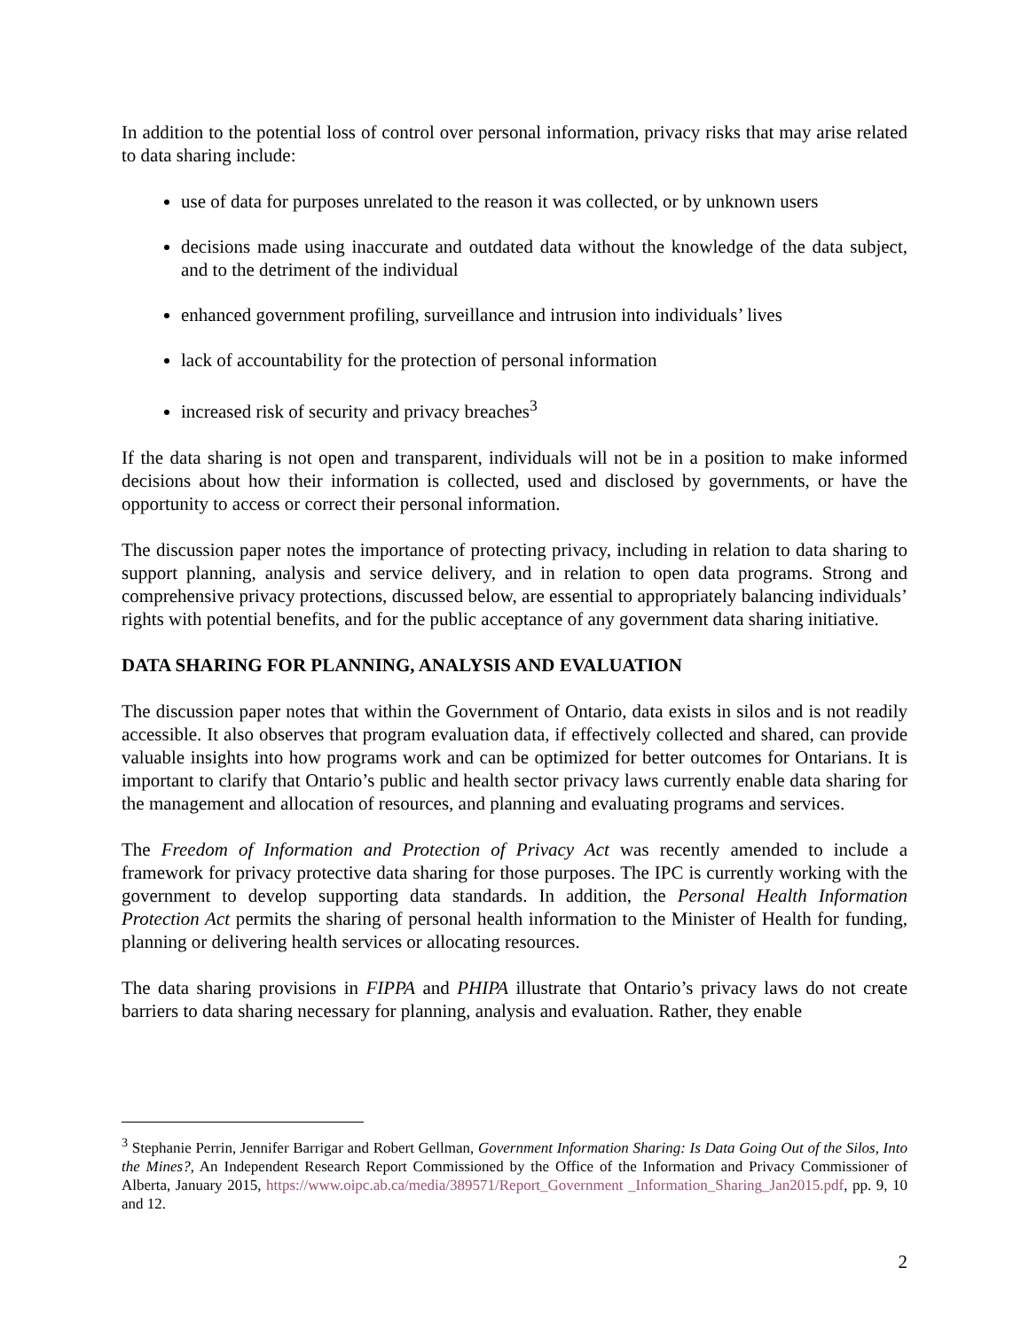In addition to the potential loss of control over personal information, privacy risks that may arise related to data sharing include:
use of data for purposes unrelated to the reason it was collected, or by unknown users
decisions made using inaccurate and outdated data without the knowledge of the data subject, and to the detriment of the individual
enhanced government profiling, surveillance and intrusion into individuals’ lives
lack of accountability for the protection of personal information
increased risk of security and privacy breaches<sup>3</sup>
If the data sharing is not open and transparent, individuals will not be in a position to make informed decisions about how their information is collected, used and disclosed by governments, or have the opportunity to access or correct their personal information.
The discussion paper notes the importance of protecting privacy, including in relation to data sharing to support planning, analysis and service delivery, and in relation to open data programs. Strong and comprehensive privacy protections, discussed below, are essential to appropriately balancing individuals’ rights with potential benefits, and for the public acceptance of any government data sharing initiative.
DATA SHARING FOR PLANNING, ANALYSIS AND EVALUATION
The discussion paper notes that within the Government of Ontario, data exists in silos and is not readily accessible. It also observes that program evaluation data, if effectively collected and shared, can provide valuable insights into how programs work and can be optimized for better outcomes for Ontarians. It is important to clarify that Ontario’s public and health sector privacy laws currently enable data sharing for the management and allocation of resources, and planning and evaluating programs and services.
The Freedom of Information and Protection of Privacy Act was recently amended to include a framework for privacy protective data sharing for those purposes. The IPC is currently working with the government to develop supporting data standards. In addition, the Personal Health Information Protection Act permits the sharing of personal health information to the Minister of Health for funding, planning or delivering health services or allocating resources.
The data sharing provisions in FIPPA and PHIPA illustrate that Ontario’s privacy laws do not create barriers to data sharing necessary for planning, analysis and evaluation. Rather, they enable
<sup>3</sup> Stephanie Perrin, Jennifer Barrigar and Robert Gellman, Government Information Sharing: Is Data Going Out of the Silos, Into the Mines?, An Independent Research Report Commissioned by the Office of the Information and Privacy Commissioner of Alberta, January 2015, https://www.oipc.ab.ca/media/389571/Report_Government _Information_Sharing_Jan2015.pdf, pp. 9, 10 and 12.
2